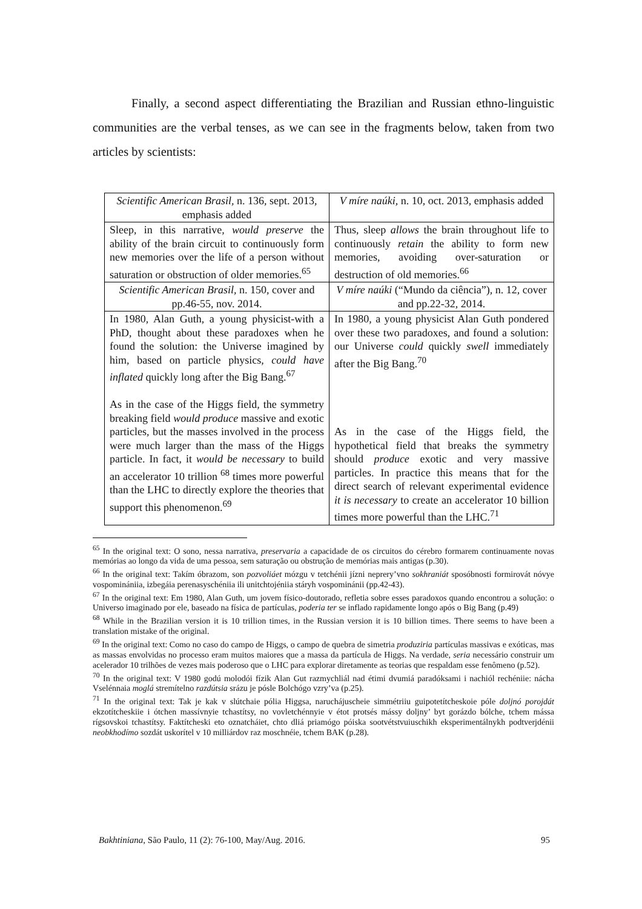Finally, a second aspect differentiating the Brazilian and Russian ethno-linguistic communities are the verbal tenses, as we can see in the fragments below, taken from two articles by scientists:
| Scientific American Brasil, n. 136, sept. 2013, emphasis added | V míre naúki, n. 10, oct. 2013, emphasis added |
| Sleep, in this narrative, would preserve the ability of the brain circuit to continuously form new memories over the life of a person without saturation or obstruction of older memories.<sup>65</sup> | Thus, sleep allows the brain throughout life to continuously retain the ability to form new memories, avoiding over-saturation or destruction of old memories.<sup>66</sup> |
| Scientific American Brasil, n. 150, cover and pp.46-55, nov. 2014. | V míre naúki (“Mundo da ciência”), n. 12, cover and pp.22-32, 2014. |
| In 1980, Alan Guth, a young physicist-with a PhD, thought about these paradoxes when he found the solution: the Universe imagined by him, based on particle physics, could have inflated quickly long after the Big Bang.<sup>67</sup> As in the case of the Higgs field, the symmetry breaking field would produce massive and exotic particles, but the masses involved in the process were much larger than the mass of the Higgs particle. In fact, it would be necessary to build an accelerator 10 trillion <sup>68</sup> times more powerful than the LHC to directly explore the theories that support this phenomenon.<sup>69</sup> | In 1980, a young physicist Alan Guth pondered over these two paradoxes, and found a solution: our Universe could quickly swell immediately after the Big Bang.<sup>70</sup> As in the case of the Higgs field, the hypothetical field that breaks the symmetry should produce exotic and very massive particles. In practice this means that for the direct search of relevant experimental evidence it is necessary to create an accelerator 10 billion times more powerful than the LHC.<sup>71</sup> |
<sup>65</sup> In the original text: O sono, nessa narrativa, preservaria a capacidade de os circuitos do cérebro formarem continuamente novas memórias ao longo da vida de uma pessoa, sem saturação ou obstrução de memórias mais antigas (p.30).
<sup>66</sup> In the original text: Takím óbrazom, son pozvoliáet mózgu v tetchénii jízni neprery’vno sokhraniát sposóbnosti formirovát nóvye vospominániia, izbegáia perenasyschéniia ili unitchtojéniia stáryh vospominánii (pp.42-43).
<sup>67</sup> In the original text: Em 1980, Alan Guth, um jovem físico-doutorado, refletia sobre esses paradoxos quando encontrou a solução: o Universo imaginado por ele, baseado na física de partículas, poderia ter se inflado rapidamente longo após o Big Bang (p.49)
<sup>68</sup> While in the Brazilian version it is 10 trillion times, in the Russian version it is 10 billion times. There seems to have been a translation mistake of the original.
<sup>69</sup> In the original text: Como no caso do campo de Higgs, o campo de quebra de simetria produziria partículas massivas e exóticas, mas as massas envolvidas no processo eram muitos maiores que a massa da partícula de Higgs. Na verdade, seria necessário construir um acelerador 10 trilhões de vezes mais poderoso que o LHC para explorar diretamente as teorias que respaldam esse fenômeno (p.52).
<sup>70</sup> In the original text: V 1980 godú molodói fízik Alan Gut razmychliál nad étimi dvumiá paradóksami i nachiól rechéniie: nácha Vselénnaia moglá stremítelno razdútsia srázu je pósle Bolchógo vzry’va (p.25).
<sup>71</sup> In the original text: Tak je kak v slútchaie pólia Higgsa, naruchájuscheie simmétriiu guipotetítcheskoie póle doljnó porojdát ekzotítcheskiie i ótchen massívnyie tchastítsy, no vovletchénnyie v étot protsés mássy doljny’ byt gorázdo bólche, tchem mássa rígsovskoi tchastítsy. Faktítcheski eto oznatcháiet, chto dliá priamógo póiska sootvétstvuiuschikh eksperimentálnykh podtverjdénii neobkhodímo sozdát uskorítel v 10 milliárdov raz moschnéie, tchem BAK (p.28).
Bakhtiniana, São Paulo, 11 (2): 76-100, May/Aug. 2016. 95